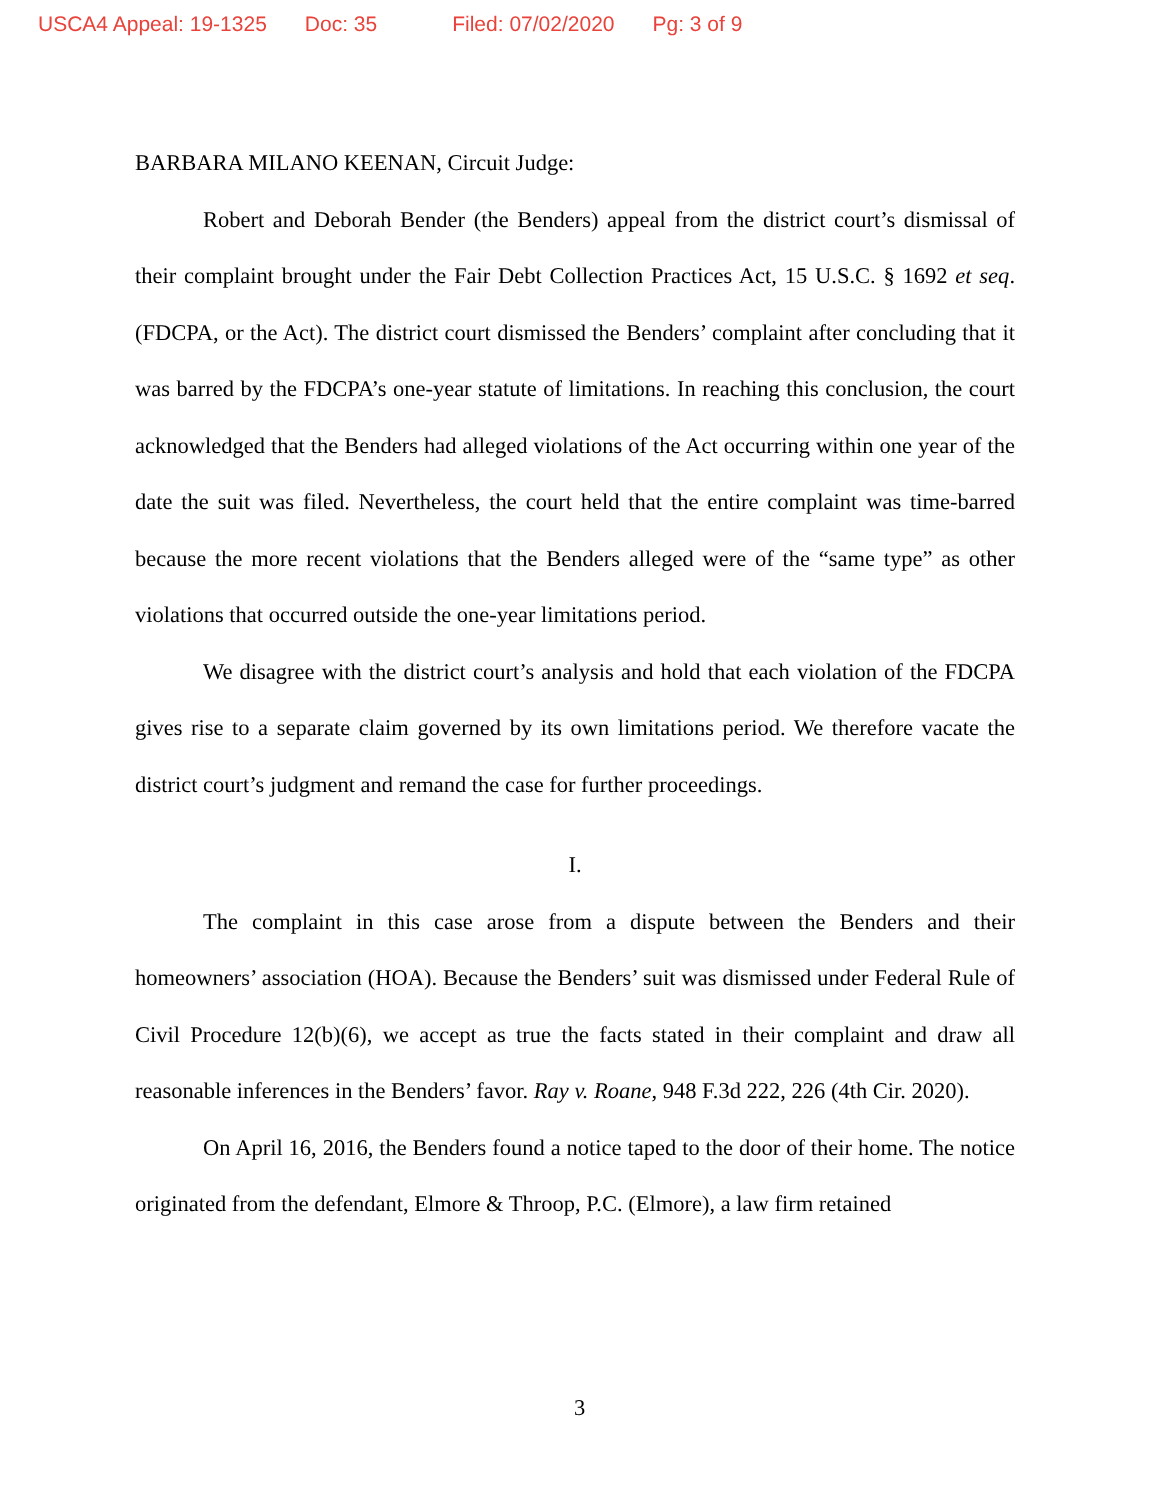USCA4 Appeal: 19-1325 Doc: 35 Filed: 07/02/2020 Pg: 3 of 9
BARBARA MILANO KEENAN, Circuit Judge:
Robert and Deborah Bender (the Benders) appeal from the district court’s dismissal of their complaint brought under the Fair Debt Collection Practices Act, 15 U.S.C. § 1692 et seq. (FDCPA, or the Act). The district court dismissed the Benders’ complaint after concluding that it was barred by the FDCPA’s one-year statute of limitations. In reaching this conclusion, the court acknowledged that the Benders had alleged violations of the Act occurring within one year of the date the suit was filed. Nevertheless, the court held that the entire complaint was time-barred because the more recent violations that the Benders alleged were of the “same type” as other violations that occurred outside the one-year limitations period.
We disagree with the district court’s analysis and hold that each violation of the FDCPA gives rise to a separate claim governed by its own limitations period. We therefore vacate the district court’s judgment and remand the case for further proceedings.
I.
The complaint in this case arose from a dispute between the Benders and their homeowners’ association (HOA). Because the Benders’ suit was dismissed under Federal Rule of Civil Procedure 12(b)(6), we accept as true the facts stated in their complaint and draw all reasonable inferences in the Benders’ favor. Ray v. Roane, 948 F.3d 222, 226 (4th Cir. 2020).
On April 16, 2016, the Benders found a notice taped to the door of their home. The notice originated from the defendant, Elmore & Throop, P.C. (Elmore), a law firm retained
3